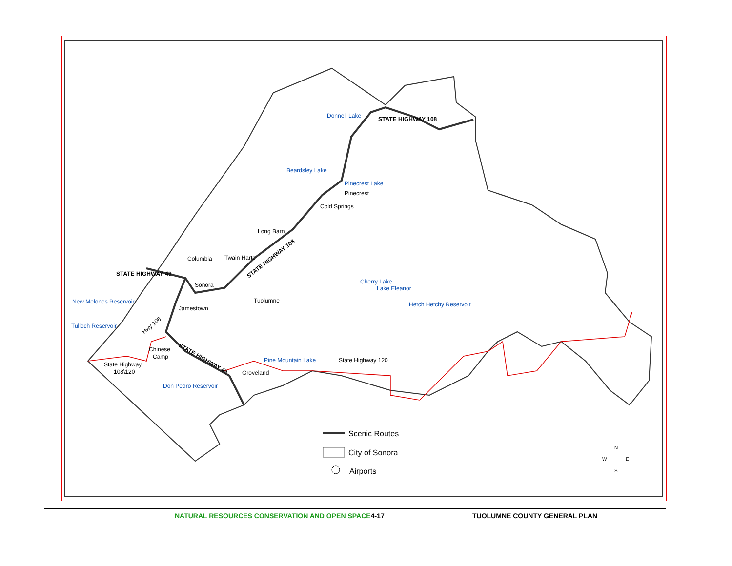Donnell Lake
Beardsley Lake
Pinecrest Lake
New Melones Reservoir
Tulloch Reservoir
Cherry Lake
Lake Eleanor
Hetch Hetchy Reservoir
Pine Mountain Lake
Don Pedro Reservoir
Pinecrest
Cold Springs
Long Barn
Twain Harte
Columbia
Sonora
Tuolumne
Jamestown
Chinese
Camp
State Highway
108\120
Groveland
State Highway 120
STATE HIGHWAY 49
STATE HIGHWAY 108
STATE HIGHWAY 108
STATE HIGHWAY 49
Hwy 108
Scenic Routes
City of Sonora
Airports
N
W
E
S
NATURAL RESOURCES CONSERVATION AND OPEN SPACE4-17 TUOLUMNE COUNTY GENERAL PLAN